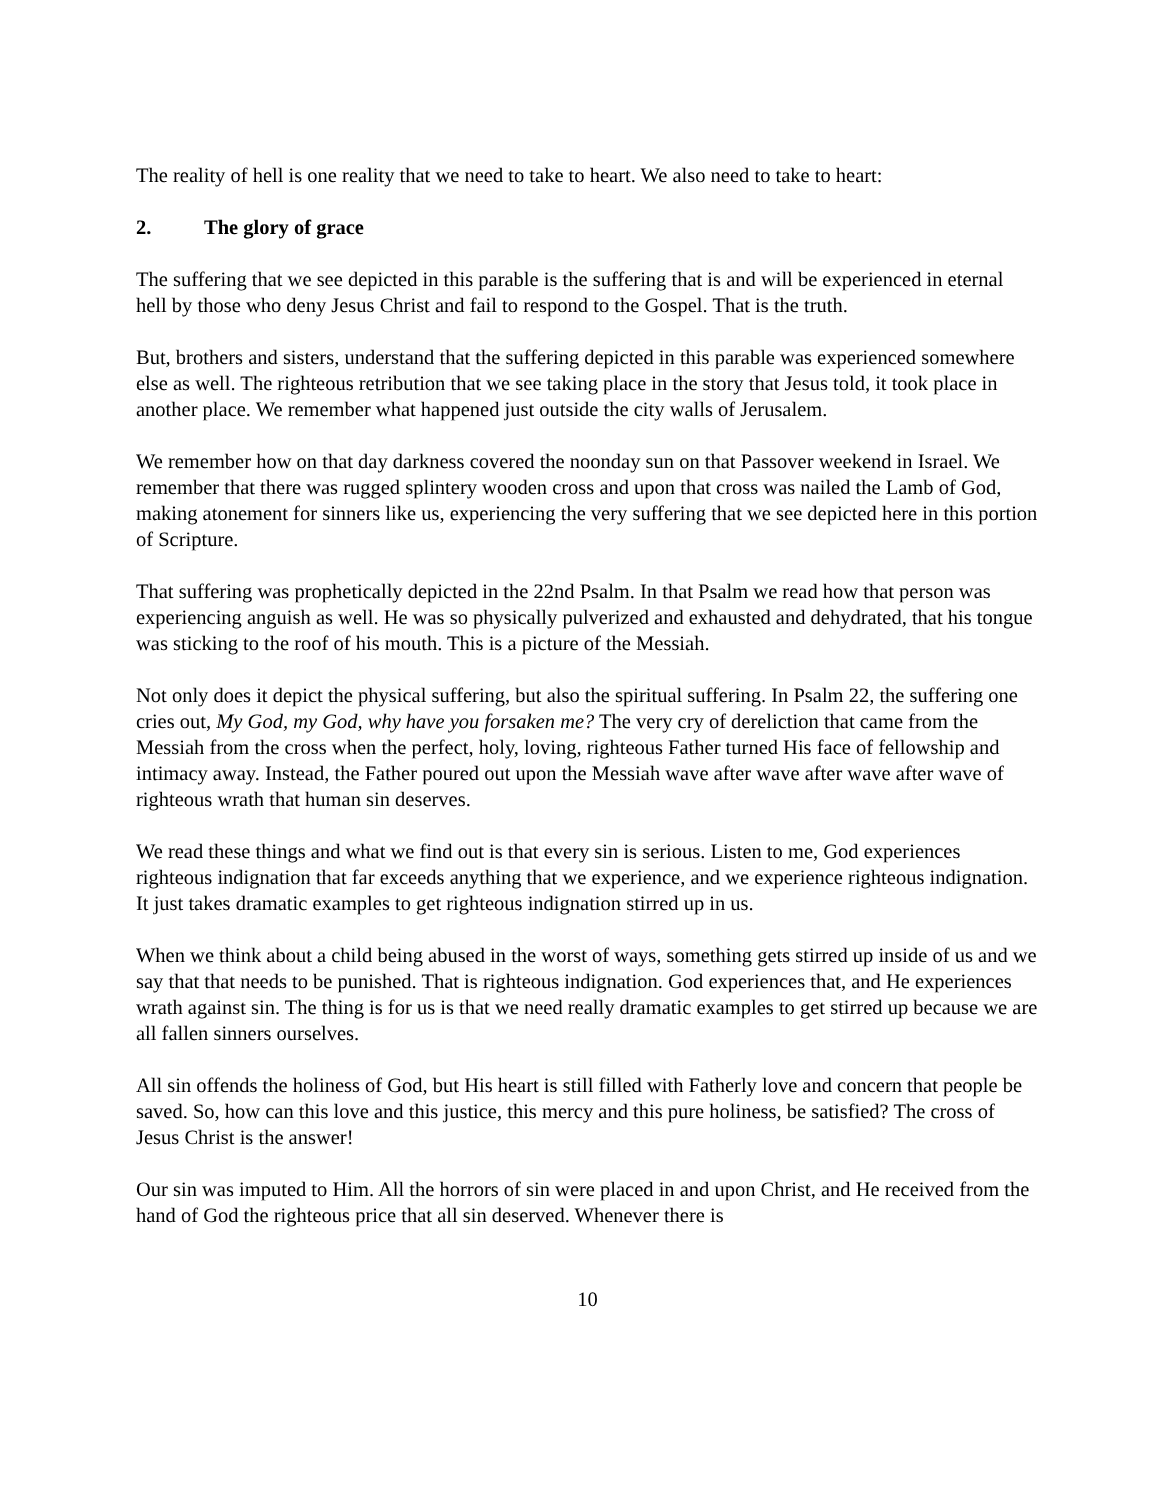The reality of hell is one reality that we need to take to heart. We also need to take to heart:
2. The glory of grace
The suffering that we see depicted in this parable is the suffering that is and will be experienced in eternal hell by those who deny Jesus Christ and fail to respond to the Gospel. That is the truth.
But, brothers and sisters, understand that the suffering depicted in this parable was experienced somewhere else as well. The righteous retribution that we see taking place in the story that Jesus told, it took place in another place. We remember what happened just outside the city walls of Jerusalem.
We remember how on that day darkness covered the noonday sun on that Passover weekend in Israel. We remember that there was rugged splintery wooden cross and upon that cross was nailed the Lamb of God, making atonement for sinners like us, experiencing the very suffering that we see depicted here in this portion of Scripture.
That suffering was prophetically depicted in the 22nd Psalm. In that Psalm we read how that person was experiencing anguish as well. He was so physically pulverized and exhausted and dehydrated, that his tongue was sticking to the roof of his mouth. This is a picture of the Messiah.
Not only does it depict the physical suffering, but also the spiritual suffering. In Psalm 22, the suffering one cries out, My God, my God, why have you forsaken me? The very cry of dereliction that came from the Messiah from the cross when the perfect, holy, loving, righteous Father turned His face of fellowship and intimacy away. Instead, the Father poured out upon the Messiah wave after wave after wave after wave of righteous wrath that human sin deserves.
We read these things and what we find out is that every sin is serious. Listen to me, God experiences righteous indignation that far exceeds anything that we experience, and we experience righteous indignation. It just takes dramatic examples to get righteous indignation stirred up in us.
When we think about a child being abused in the worst of ways, something gets stirred up inside of us and we say that that needs to be punished. That is righteous indignation. God experiences that, and He experiences wrath against sin. The thing is for us is that we need really dramatic examples to get stirred up because we are all fallen sinners ourselves.
All sin offends the holiness of God, but His heart is still filled with Fatherly love and concern that people be saved. So, how can this love and this justice, this mercy and this pure holiness, be satisfied? The cross of Jesus Christ is the answer!
Our sin was imputed to Him. All the horrors of sin were placed in and upon Christ, and He received from the hand of God the righteous price that all sin deserved. Whenever there is
10